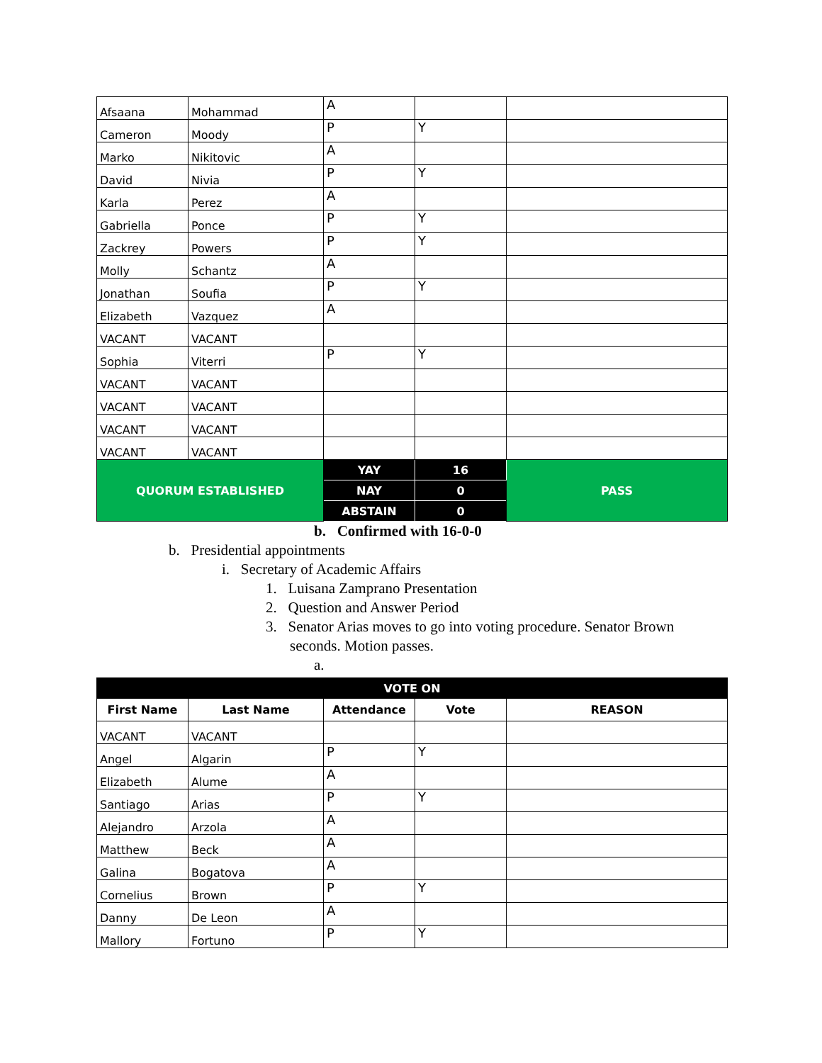| Afsaana | Mohammad | A | | |
| Cameron | Moody | P | Y | |
| Marko | Nikitovic | A | | |
| David | Nivia | P | Y | |
| Karla | Perez | A | | |
| Gabriella | Ponce | P | Y | |
| Zackrey | Powers | P | Y | |
| Molly | Schantz | A | | |
| Jonathan | Soufia | P | Y | |
| Elizabeth | Vazquez | A | | |
| VACANT | VACANT | | | |
| Sophia | Viterri | P | Y | |
| VACANT | VACANT | | | |
| VACANT | VACANT | | | |
| VACANT | VACANT | | | |
| VACANT | VACANT | | | |
| QUORUM ESTABLISHED | | YAY | 16 | PASS |
| | | NAY | 0 | |
| | | ABSTAIN | 0 | |
b. Confirmed with 16-0-0
b. Presidential appointments
i. Secretary of Academic Affairs
1. Luisana Zamprano Presentation
2. Question and Answer Period
3. Senator Arias moves to go into voting procedure. Senator Brown seconds. Motion passes.
a.
| VOTE ON | | | | |
| First Name | Last Name | Attendance | Vote | REASON |
| VACANT | VACANT | | | |
| Angel | Algarin | P | Y | |
| Elizabeth | Alume | A | | |
| Santiago | Arias | P | Y | |
| Alejandro | Arzola | A | | |
| Matthew | Beck | A | | |
| Galina | Bogatova | A | | |
| Cornelius | Brown | P | Y | |
| Danny | De Leon | A | | |
| Mallory | Fortuno | P | Y | |